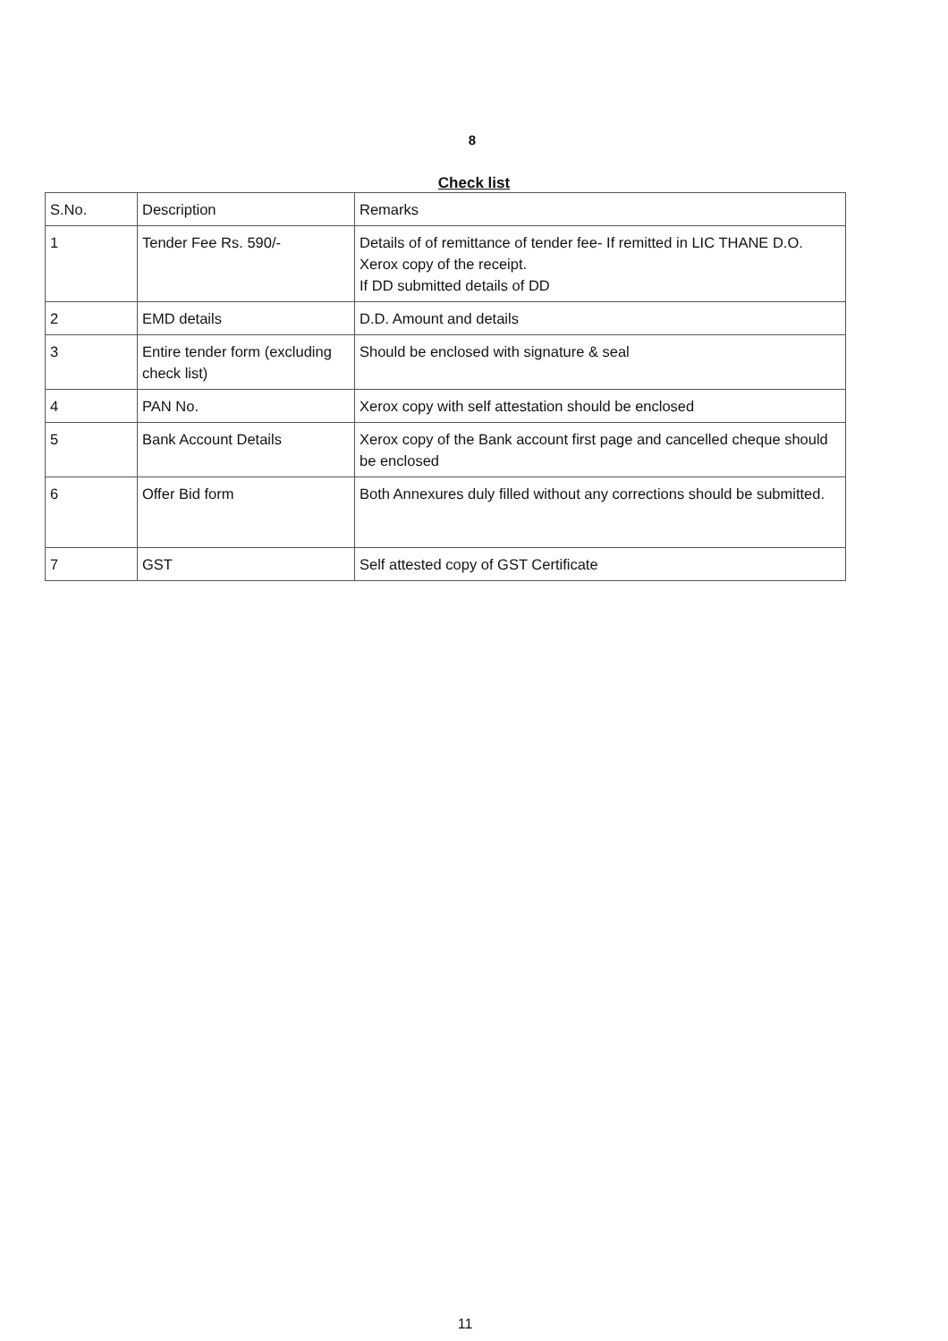8
Check list
| S.No. | Description | Remarks |
| 1 | Tender Fee Rs. 590/- | Details of of remittance of tender fee- If remitted in LIC THANE D.O. Xerox copy of the receipt. If DD submitted details of DD |
| 2 | EMD details | D.D. Amount and details |
| 3 | Entire tender form (excluding check list) | Should be enclosed with signature & seal |
| 4 | PAN No. | Xerox copy with self attestation should be enclosed |
| 5 | Bank Account Details | Xerox copy of the Bank account first page and cancelled cheque should be enclosed |
| 6 | Offer Bid form | Both Annexures duly filled without any corrections should be submitted. |
| 7 | GST | Self attested copy of GST Certificate |
11